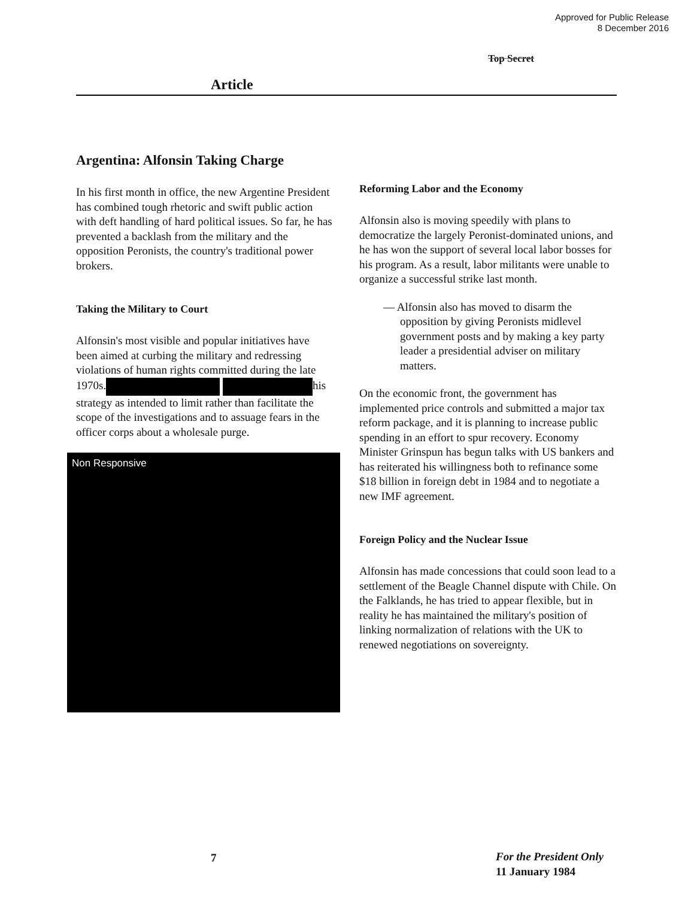Approved for Public Release
8 December 2016
Top Secret
Article
Argentina: Alfonsin Taking Charge
In his first month in office, the new Argentine President has combined tough rhetoric and swift public action with deft handling of hard political issues. So far, he has prevented a backlash from the military and the opposition Peronists, the country's traditional power brokers.
Taking the Military to Court
Alfonsin's most visible and popular initiatives have been aimed at curbing the military and redressing violations of human rights committed during the late 1970s. his strategy as intended to limit rather than facilitate the scope of the investigations and to assuage fears in the officer corps about a wholesale purge.
Non Responsive
Reforming Labor and the Economy
Alfonsin also is moving speedily with plans to democratize the largely Peronist-dominated unions, and he has won the support of several local labor bosses for his program. As a result, labor militants were unable to organize a successful strike last month.
— Alfonsin also has moved to disarm the opposition by giving Peronists midlevel government posts and by making a key party leader a presidential adviser on military matters.
On the economic front, the government has implemented price controls and submitted a major tax reform package, and it is planning to increase public spending in an effort to spur recovery. Economy Minister Grinspun has begun talks with US bankers and has reiterated his willingness both to refinance some $18 billion in foreign debt in 1984 and to negotiate a new IMF agreement.
Foreign Policy and the Nuclear Issue
Alfonsin has made concessions that could soon lead to a settlement of the Beagle Channel dispute with Chile. On the Falklands, he has tried to appear flexible, but in reality he has maintained the military's position of linking normalization of relations with the UK to renewed negotiations on sovereignty.
7
For the President Only
11 January 1984